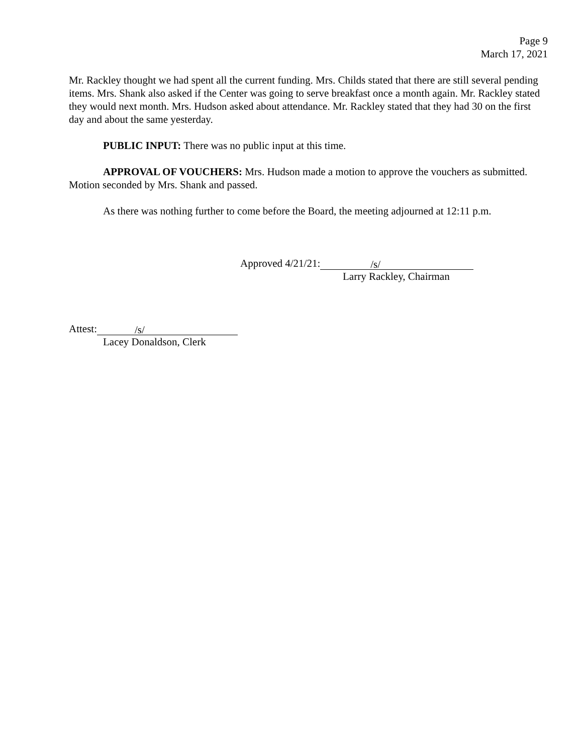Page 9
March 17, 2021
Mr. Rackley thought we had spent all the current funding. Mrs. Childs stated that there are still several pending items. Mrs. Shank also asked if the Center was going to serve breakfast once a month again. Mr. Rackley stated they would next month. Mrs. Hudson asked about attendance. Mr. Rackley stated that they had 30 on the first day and about the same yesterday.
PUBLIC INPUT: There was no public input at this time.
APPROVAL OF VOUCHERS: Mrs. Hudson made a motion to approve the vouchers as submitted. Motion seconded by Mrs. Shank and passed.
As there was nothing further to come before the Board, the meeting adjourned at 12:11 p.m.
Approved 4/21/21: /s/
Larry Rackley, Chairman
Attest: /s/
Lacey Donaldson, Clerk